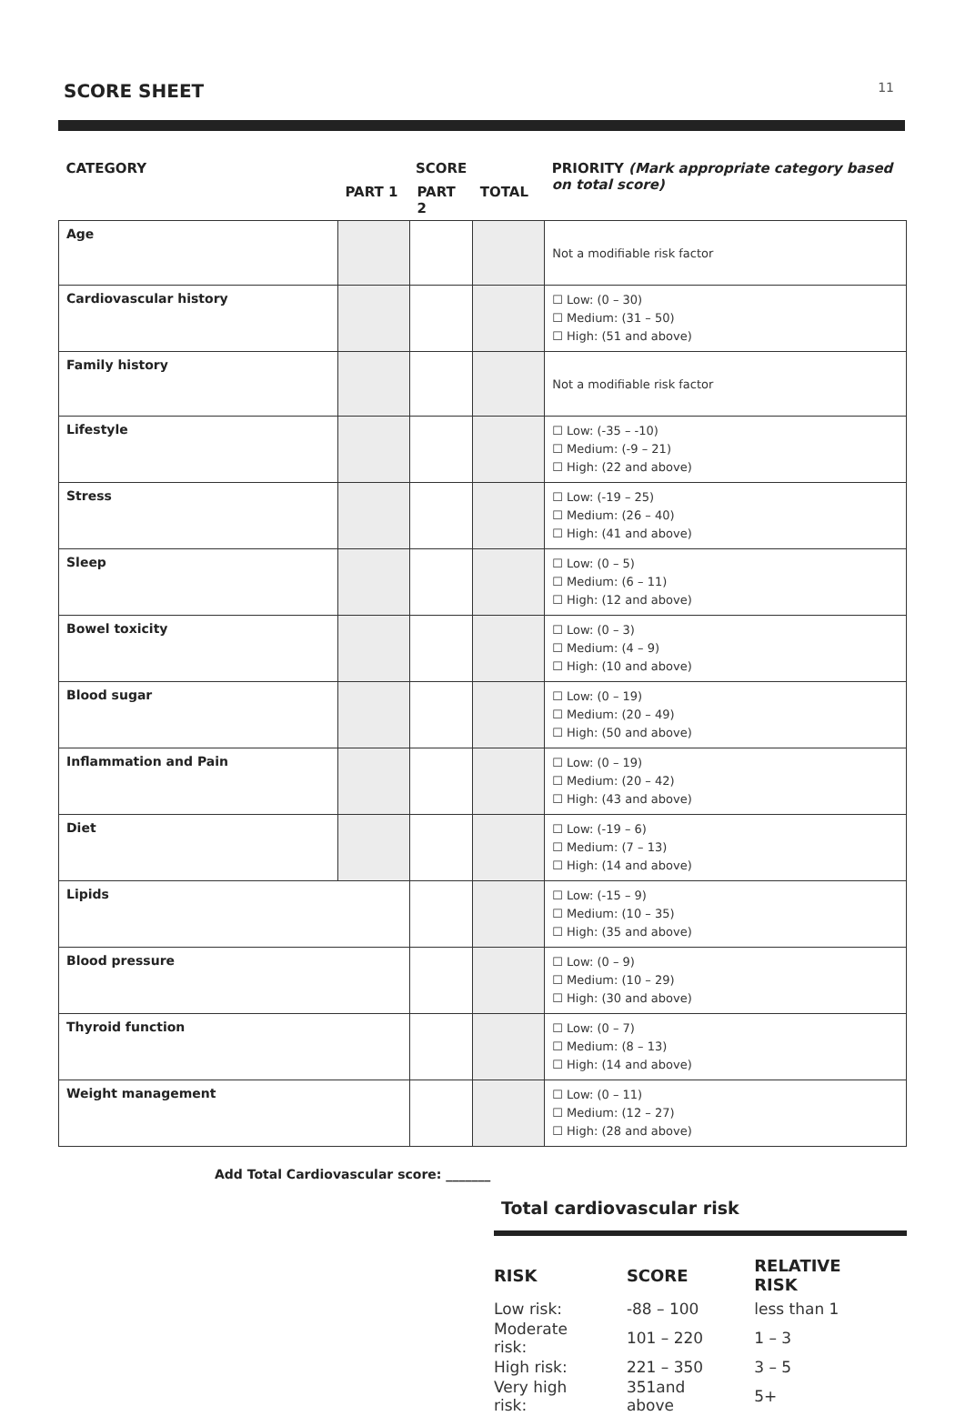SCORE SHEET
11
| CATEGORY | SCORE | | | PRIORITY (Mark appropriate category based on total score) |
| --- | --- | --- | --- | --- |
| | PART 1 | PART 2 | TOTAL | |
| Age | | | | Not a modifiable risk factor |
| Cardiovascular history | | | | ☐ Low: (0 – 30) ☐ Medium: (31 – 50) ☐ High: (51 and above) |
| Family history | | | | Not a modifiable risk factor |
| Lifestyle | | | | ☐ Low: (-35 – -10) ☐ Medium: (-9 – 21) ☐ High: (22 and above) |
| Stress | | | | ☐ Low: (-19 – 25) ☐ Medium: (26 – 40) ☐ High: (41 and above) |
| Sleep | | | | ☐ Low: (0 – 5) ☐ Medium: (6 – 11) ☐ High: (12 and above) |
| Bowel toxicity | | | | ☐ Low: (0 – 3) ☐ Medium: (4 – 9) ☐ High: (10 and above) |
| Blood sugar | | | | ☐ Low: (0 – 19) ☐ Medium: (20 – 49) ☐ High: (50 and above) |
| Inflammation and Pain | | | | ☐ Low: (0 – 19) ☐ Medium: (20 – 42) ☐ High: (43 and above) |
| Diet | | | | ☐ Low: (-19 – 6) ☐ Medium: (7 – 13) ☐ High: (14 and above) |
| Lipids | | | | ☐ Low: (-15 – 9) ☐ Medium: (10 – 35) ☐ High: (35 and above) |
| Blood pressure | | | | ☐ Low: (0 – 9) ☐ Medium: (10 – 29) ☐ High: (30 and above) |
| Thyroid function | | | | ☐ Low: (0 – 7) ☐ Medium: (8 – 13) ☐ High: (14 and above) |
| Weight management | | | | ☐ Low: (0 – 11) ☐ Medium: (12 – 27) ☐ High: (28 and above) |
Add Total Cardiovascular score: _______
Total cardiovascular risk
| RISK | SCORE | RELATIVE RISK |
| --- | --- | --- |
| Low risk: | -88 – 100 | less than 1 |
| Moderate risk: | 101 – 220 | 1 – 3 |
| High risk: | 221 – 350 | 3 – 5 |
| Very high risk: | 351and above | 5+ |